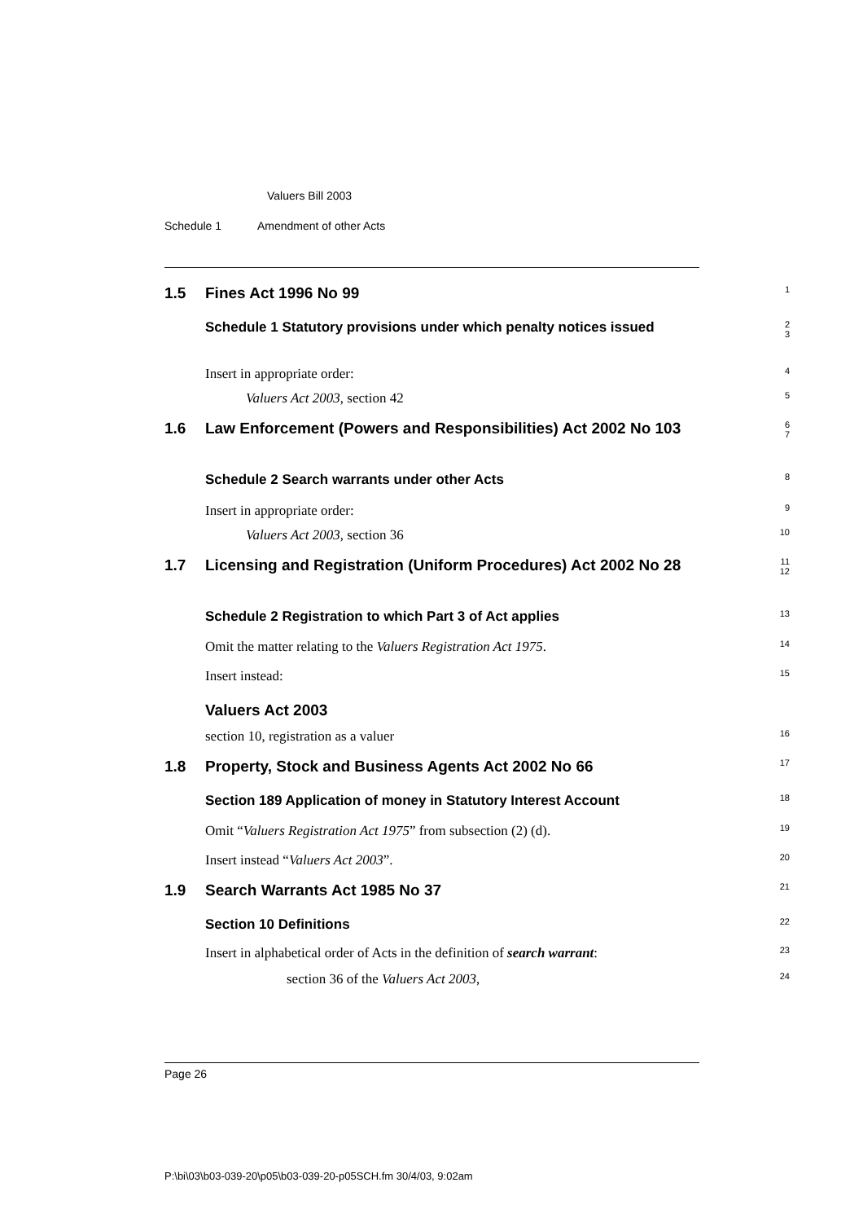Valuers Bill 2003
Schedule 1 Amendment of other Acts
1.5
Fines Act 1996 No 99
1
Schedule 1 Statutory provisions under which penalty notices issued
2
3
Insert in appropriate order:
4
Valuers Act 2003, section 42
5
1.6
Law Enforcement (Powers and Responsibilities) Act 2002 No 103
6
7
Schedule 2 Search warrants under other Acts
8
Insert in appropriate order:
9
Valuers Act 2003, section 36
10
1.7
Licensing and Registration (Uniform Procedures) Act 2002 No 28
11
12
Schedule 2 Registration to which Part 3 of Act applies
13
Omit the matter relating to the Valuers Registration Act 1975.
14
Insert instead:
15
Valuers Act 2003
section 10, registration as a valuer
16
1.8
Property, Stock and Business Agents Act 2002 No 66
17
Section 189 Application of money in Statutory Interest Account
18
Omit “Valuers Registration Act 1975” from subsection (2) (d).
19
Insert instead “Valuers Act 2003”.
20
1.9
Search Warrants Act 1985 No 37
21
Section 10 Definitions
22
Insert in alphabetical order of Acts in the definition of search warrant:
23
section 36 of the Valuers Act 2003,
24
Page 26
P:\bi\03\b03-039-20\p05\b03-039-20-p05SCH.fm 30/4/03, 9:02am